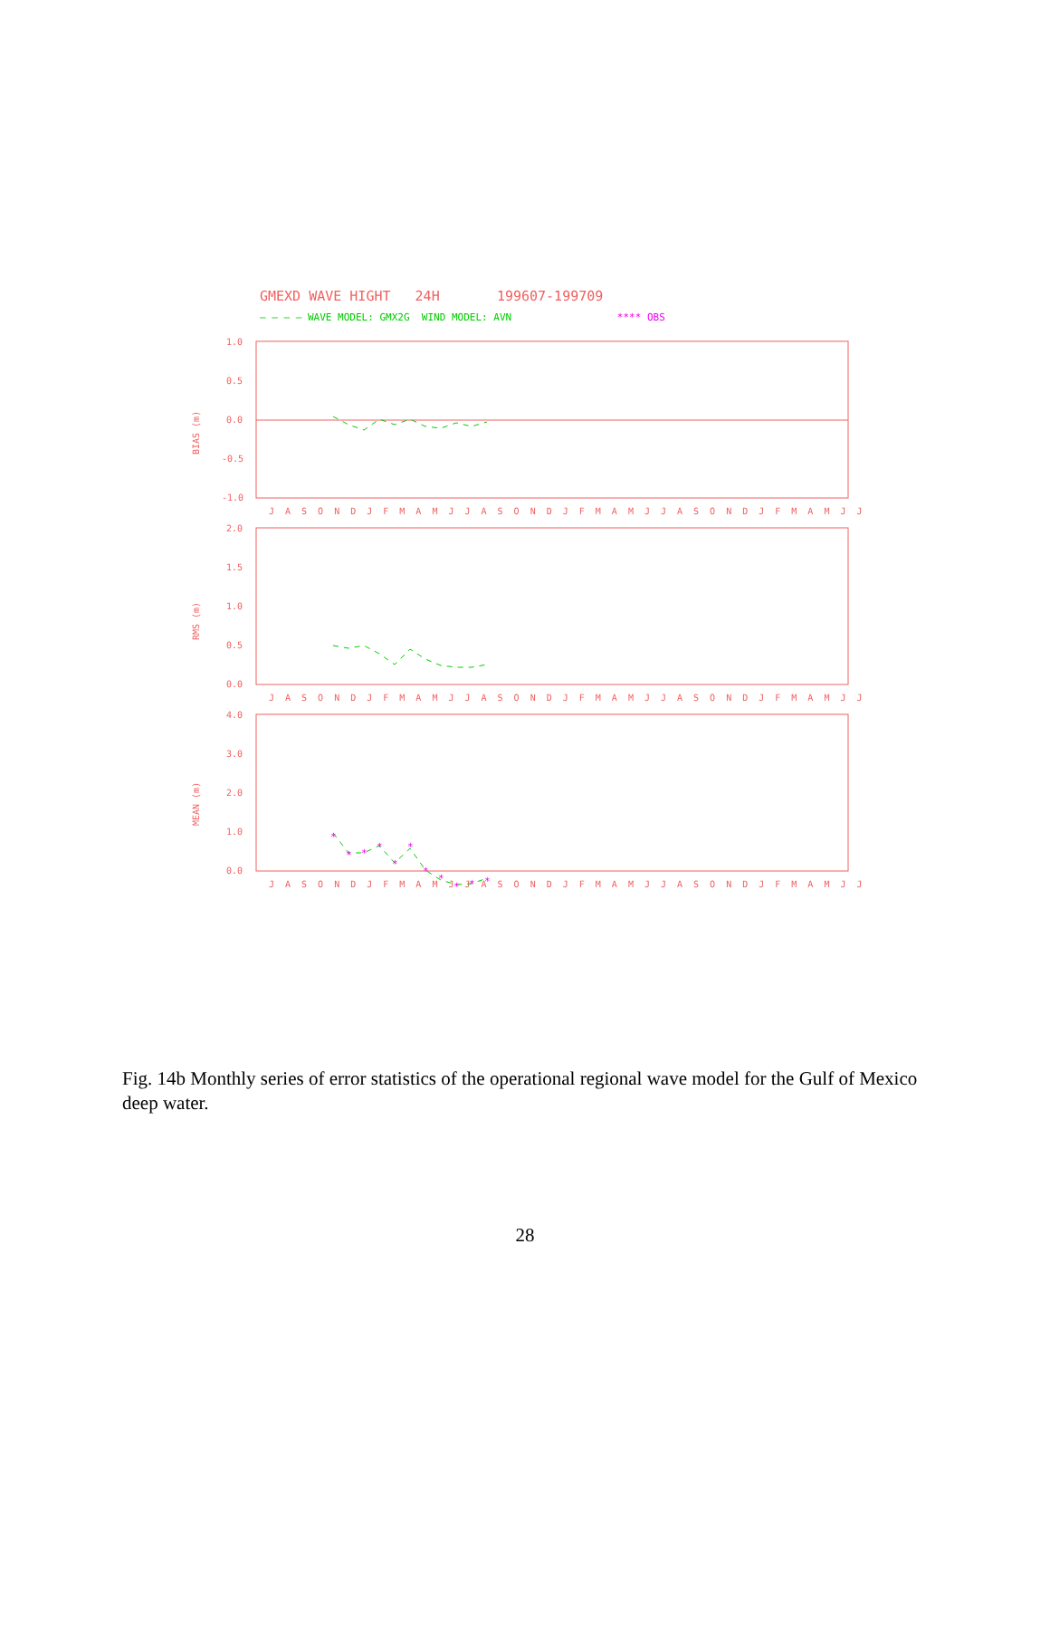GMEXD WAVE HIGHT 24H 199607-199709
– – – – WAVE MODEL: GMX2G WIND MODEL: AVN **** OBS
1.0
0.5
0.0
-0.5
-1.0
2.0
1.5
1.0
0.5
0.0
4.0
3.0
2.0
1.0
0.0
BIAS (m)
RMS (m)
MEAN (m)
J A S O N D J F M A M J J A S O N D J F M A M J J A S O N D J F M A M J J
J A S O N D J F M A M J J A S O N D J F M A M J J A S O N D J F M A M J J
J A S O N D J F M A M J J A S O N D J F M A M J J A S O N D J F M A M J J
*
*
*
*
*
*
*
*
*
*
*
Fig. 14b Monthly series of error statistics of the operational regional wave model for the Gulf of Mexico deep water.
28